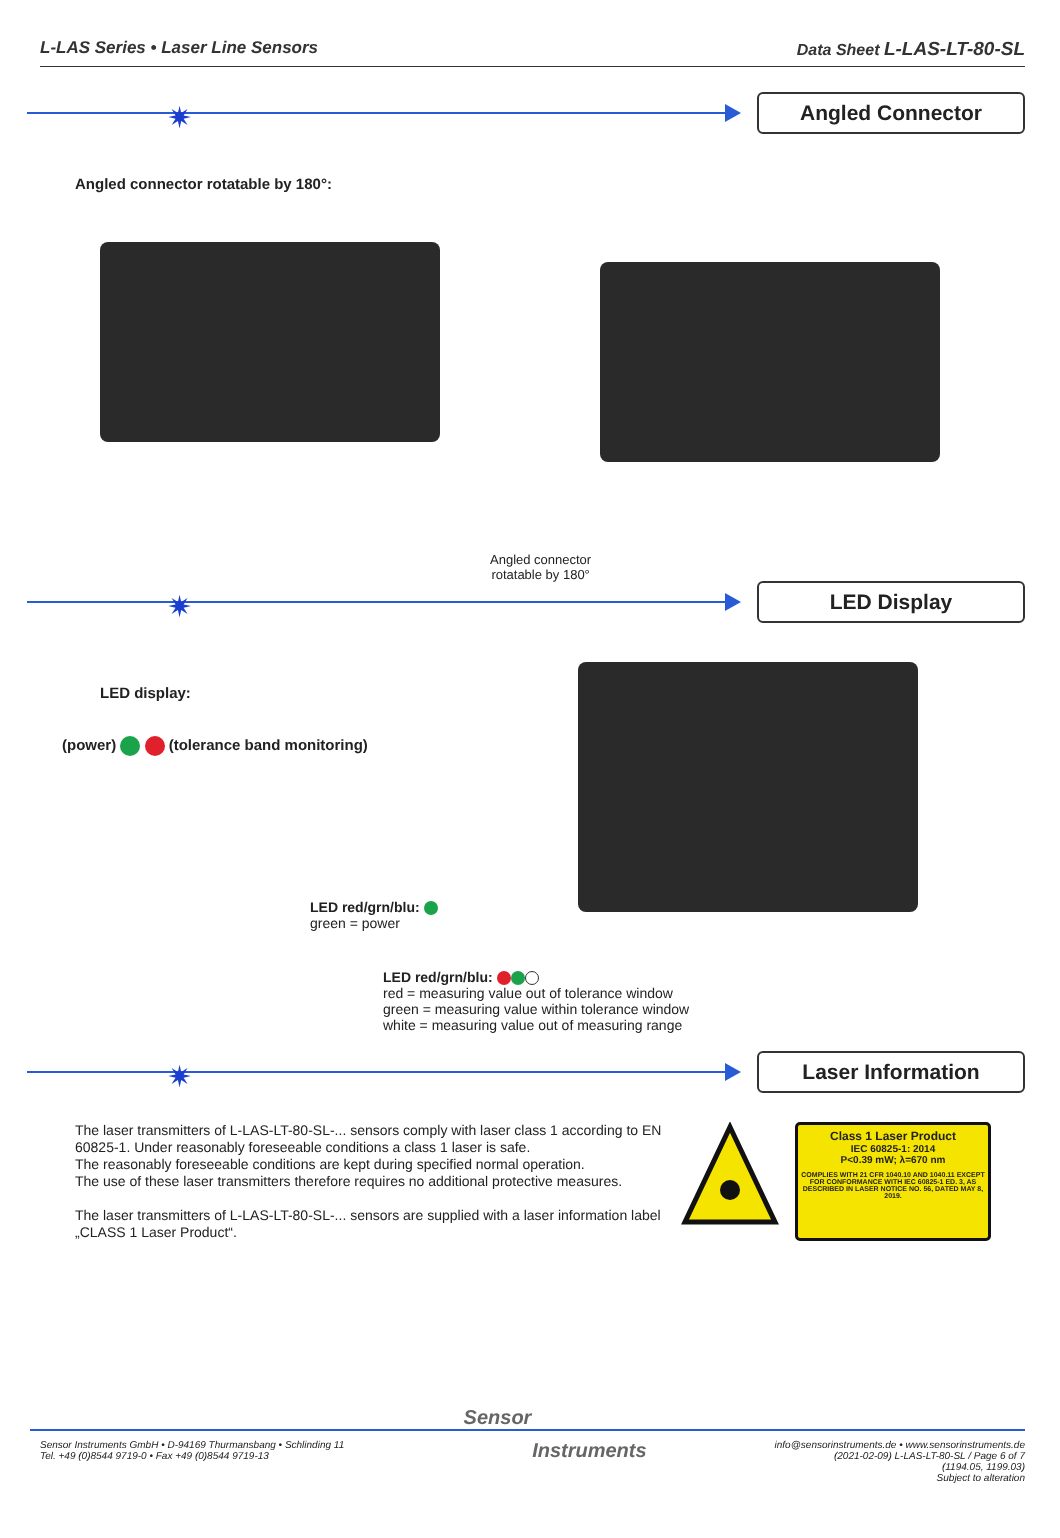L-LAS Series • Laser Line Sensors Data Sheet L-LAS-LT-80-SL
✷
Angled Connector
Angled connector rotatable by 180°:
Angled connector
rotatable by 180°
✷
LED Display
LED display:
(power) (tolerance band monitoring)
LED red/grn/blu:
green = power
LED red/grn/blu:
red = measuring value out of tolerance window
green = measuring value within tolerance window
white = measuring value out of measuring range
✷
Laser Information
The laser transmitters of L-LAS-LT-80-SL-... sensors comply with laser class 1 according to EN 60825-1. Under reasonably foreseeable conditions a class 1 laser is safe.
The reasonably foreseeable conditions are kept during specified normal operation.
The use of these laser transmitters therefore requires no additional protective measures.
The laser transmitters of L-LAS-LT-80-SL-... sensors are supplied with a laser information label „CLASS 1 Laser Product“.
Class 1 Laser Product
IEC 60825-1: 2014
P<0.39 mW; λ=670 nm
COMPLIES WITH 21 CFR 1040.10 AND 1040.11 EXCEPT FOR CONFORMANCE WITH IEC 60825-1 ED. 3, AS DESCRIBED IN LASER NOTICE NO. 56, DATED MAY 8, 2019.
Sensor
Sensor Instruments GmbH • D-94169 Thurmansbang • Schlinding 11
Tel. +49 (0)8544 9719-0 • Fax +49 (0)8544 9719-13
Instruments
info@sensorinstruments.de • www.sensorinstruments.de
(2021-02-09) L-LAS-LT-80-SL / Page 6 of 7
(1194.05, 1199.03)
Subject to alteration